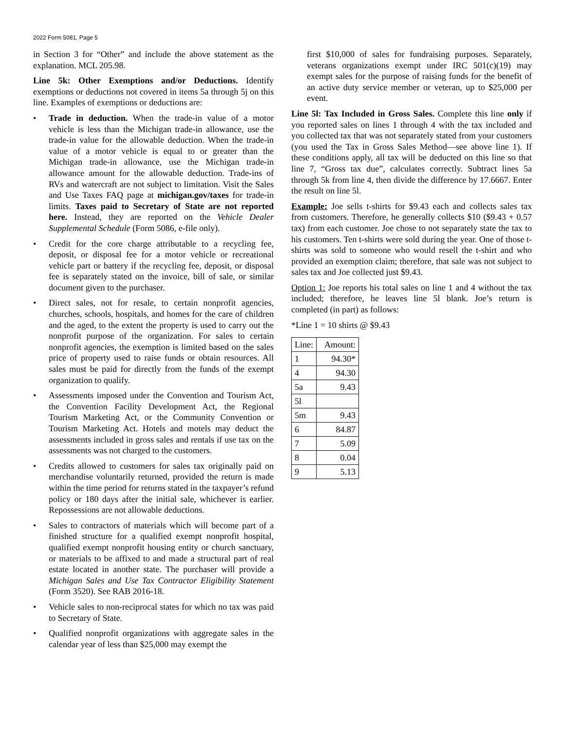2022 Form 5081, Page 5
in Section 3 for “Other” and include the above statement as the explanation. MCL 205.98.
Line 5k: Other Exemptions and/or Deductions. Identify exemptions or deductions not covered in items 5a through 5j on this line. Examples of exemptions or deductions are:
• Trade in deduction. When the trade-in value of a motor vehicle is less than the Michigan trade-in allowance, use the trade-in value for the allowable deduction. When the trade-in value of a motor vehicle is equal to or greater than the Michigan trade-in allowance, use the Michigan trade-in allowance amount for the allowable deduction. Trade-ins of RVs and watercraft are not subject to limitation. Visit the Sales and Use Taxes FAQ page at michigan.gov/taxes for trade-in limits. Taxes paid to Secretary of State are not reported here. Instead, they are reported on the Vehicle Dealer Supplemental Schedule (Form 5086, e-file only).
• Credit for the core charge attributable to a recycling fee, deposit, or disposal fee for a motor vehicle or recreational vehicle part or battery if the recycling fee, deposit, or disposal fee is separately stated on the invoice, bill of sale, or similar document given to the purchaser.
• Direct sales, not for resale, to certain nonprofit agencies, churches, schools, hospitals, and homes for the care of children and the aged, to the extent the property is used to carry out the nonprofit purpose of the organization. For sales to certain nonprofit agencies, the exemption is limited based on the sales price of property used to raise funds or obtain resources. All sales must be paid for directly from the funds of the exempt organization to qualify.
• Assessments imposed under the Convention and Tourism Act, the Convention Facility Development Act, the Regional Tourism Marketing Act, or the Community Convention or Tourism Marketing Act. Hotels and motels may deduct the assessments included in gross sales and rentals if use tax on the assessments was not charged to the customers.
• Credits allowed to customers for sales tax originally paid on merchandise voluntarily returned, provided the return is made within the time period for returns stated in the taxpayer’s refund policy or 180 days after the initial sale, whichever is earlier. Repossessions are not allowable deductions.
• Sales to contractors of materials which will become part of a finished structure for a qualified exempt nonprofit hospital, qualified exempt nonprofit housing entity or church sanctuary, or materials to be affixed to and made a structural part of real estate located in another state. The purchaser will provide a Michigan Sales and Use Tax Contractor Eligibility Statement (Form 3520). See RAB 2016-18.
• Vehicle sales to non-reciprocal states for which no tax was paid to Secretary of State.
• Qualified nonprofit organizations with aggregate sales in the calendar year of less than $25,000 may exempt the
first $10,000 of sales for fundraising purposes. Separately, veterans organizations exempt under IRC 501(c)(19) may exempt sales for the purpose of raising funds for the benefit of an active duty service member or veteran, up to $25,000 per event.
Line 5l: Tax Included in Gross Sales. Complete this line only if you reported sales on lines 1 through 4 with the tax included and you collected tax that was not separately stated from your customers (you used the Tax in Gross Sales Method—see above line 1). If these conditions apply, all tax will be deducted on this line so that line 7, “Gross tax due”, calculates correctly. Subtract lines 5a through 5k from line 4, then divide the difference by 17.6667. Enter the result on line 5l.
Example: Joe sells t-shirts for $9.43 each and collects sales tax from customers. Therefore, he generally collects $10 ($9.43 + 0.57 tax) from each customer. Joe chose to not separately state the tax to his customers. Ten t-shirts were sold during the year. One of those t-shirts was sold to someone who would resell the t-shirt and who provided an exemption claim; therefore, that sale was not subject to sales tax and Joe collected just $9.43.
Option 1: Joe reports his total sales on line 1 and 4 without the tax included; therefore, he leaves line 5l blank. Joe’s return is completed (in part) as follows:
*Line 1 = 10 shirts @ $9.43
| Line: | Amount: |
| 1 | 94.30* |
| 4 | 94.30 |
| 5a | 9.43 |
| 5l | |
| 5m | 9.43 |
| 6 | 84.87 |
| 7 | 5.09 |
| 8 | 0.04 |
| 9 | 5.13 |